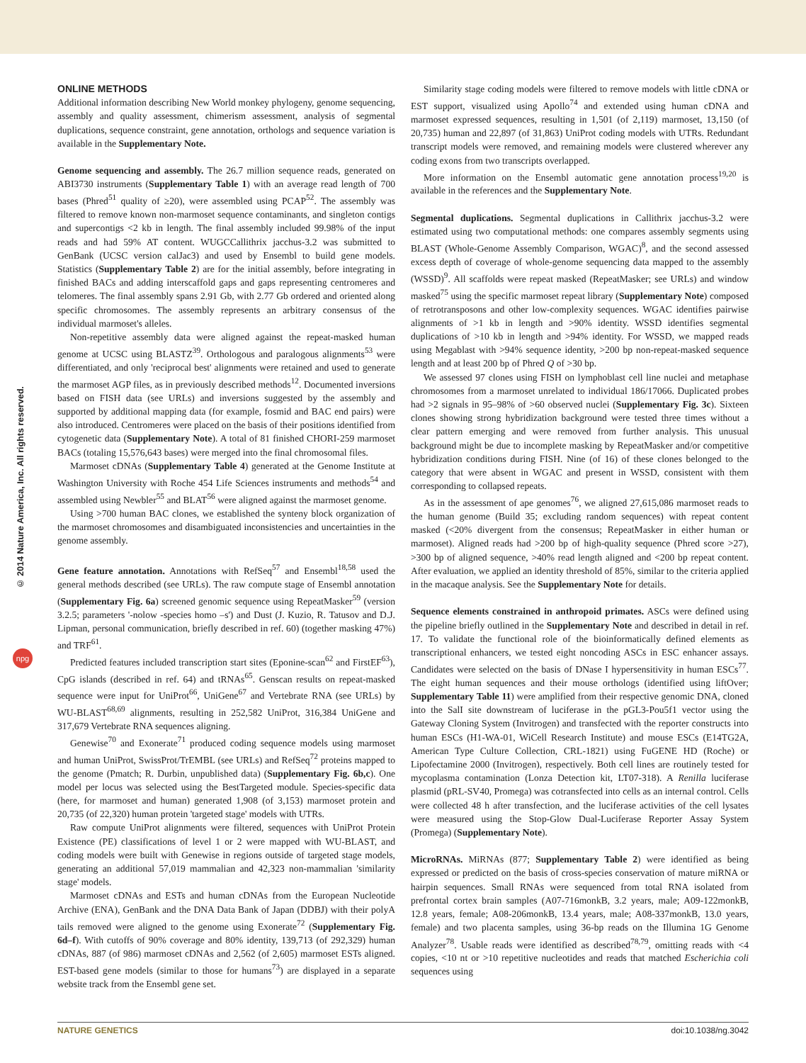© 2014 Nature America, Inc. All rights reserved.
npg
ONLINE METHODS
Additional information describing New World monkey phylogeny, genome sequencing, assembly and quality assessment, chimerism assessment, analysis of segmental duplications, sequence constraint, gene annotation, orthologs and sequence variation is available in the Supplementary Note.
Genome sequencing and assembly. The 26.7 million sequence reads, generated on ABI3730 instruments (Supplementary Table 1) with an average read length of 700 bases (Phred<sup>51</sup> quality of ≥20), were assembled using PCAP<sup>52</sup>. The assembly was filtered to remove known non-marmoset sequence contaminants, and singleton contigs and supercontigs <2 kb in length. The final assembly included 99.98% of the input reads and had 59% AT content. WUGCCallithrix jacchus-3.2 was submitted to GenBank (UCSC version calJac3) and used by Ensembl to build gene models. Statistics (Supplementary Table 2) are for the initial assembly, before integrating in finished BACs and adding interscaffold gaps and gaps representing centromeres and telomeres. The final assembly spans 2.91 Gb, with 2.77 Gb ordered and oriented along specific chromosomes. The assembly represents an arbitrary consensus of the individual marmoset's alleles.
Non-repetitive assembly data were aligned against the repeat-masked human genome at UCSC using BLASTZ<sup>39</sup>. Orthologous and paralogous alignments<sup>53</sup> were differentiated, and only 'reciprocal best' alignments were retained and used to generate the marmoset AGP files, as in previously described methods<sup>12</sup>. Documented inversions based on FISH data (see URLs) and inversions suggested by the assembly and supported by additional mapping data (for example, fosmid and BAC end pairs) were also introduced. Centromeres were placed on the basis of their positions identified from cytogenetic data (Supplementary Note). A total of 81 finished CHORI-259 marmoset BACs (totaling 15,576,643 bases) were merged into the final chromosomal files.
Marmoset cDNAs (Supplementary Table 4) generated at the Genome Institute at Washington University with Roche 454 Life Sciences instruments and methods<sup>54</sup> and assembled using Newbler<sup>55</sup> and BLAT<sup>56</sup> were aligned against the marmoset genome.
Using >700 human BAC clones, we established the synteny block organization of the marmoset chromosomes and disambiguated inconsistencies and uncertainties in the genome assembly.
Gene feature annotation. Annotations with RefSeq<sup>57</sup> and Ensembl<sup>18,58</sup> used the general methods described (see URLs). The raw compute stage of Ensembl annotation (Supplementary Fig. 6a) screened genomic sequence using RepeatMasker<sup>59</sup> (version 3.2.5; parameters '-nolow -species homo –s') and Dust (J. Kuzio, R. Tatusov and D.J. Lipman, personal communication, briefly described in ref. 60) (together masking 47%) and TRF<sup>61</sup>.
Predicted features included transcription start sites (Eponine-scan<sup>62</sup> and FirstEF<sup>63</sup>), CpG islands (described in ref. 64) and tRNAs<sup>65</sup>. Genscan results on repeat-masked sequence were input for UniProt<sup>66</sup>, UniGene<sup>67</sup> and Vertebrate RNA (see URLs) by WU-BLAST<sup>68,69</sup> alignments, resulting in 252,582 UniProt, 316,384 UniGene and 317,679 Vertebrate RNA sequences aligning.
Genewise<sup>70</sup> and Exonerate<sup>71</sup> produced coding sequence models using marmoset and human UniProt, SwissProt/TrEMBL (see URLs) and RefSeq<sup>72</sup> proteins mapped to the genome (Pmatch; R. Durbin, unpublished data) (Supplementary Fig. 6b,c). One model per locus was selected using the BestTargeted module. Species-specific data (here, for marmoset and human) generated 1,908 (of 3,153) marmoset protein and 20,735 (of 22,320) human protein 'targeted stage' models with UTRs.
Raw compute UniProt alignments were filtered, sequences with UniProt Protein Existence (PE) classifications of level 1 or 2 were mapped with WU-BLAST, and coding models were built with Genewise in regions outside of targeted stage models, generating an additional 57,019 mammalian and 42,323 non-mammalian 'similarity stage' models.
Marmoset cDNAs and ESTs and human cDNAs from the European Nucleotide Archive (ENA), GenBank and the DNA Data Bank of Japan (DDBJ) with their polyA tails removed were aligned to the genome using Exonerate<sup>72</sup> (Supplementary Fig. 6d–f). With cutoffs of 90% coverage and 80% identity, 139,713 (of 292,329) human cDNAs, 887 (of 986) marmoset cDNAs and 2,562 (of 2,605) marmoset ESTs aligned. EST-based gene models (similar to those for humans<sup>73</sup>) are displayed in a separate website track from the Ensembl gene set.
Similarity stage coding models were filtered to remove models with little cDNA or EST support, visualized using Apollo<sup>74</sup> and extended using human cDNA and marmoset expressed sequences, resulting in 1,501 (of 2,119) marmoset, 13,150 (of 20,735) human and 22,897 (of 31,863) UniProt coding models with UTRs. Redundant transcript models were removed, and remaining models were clustered wherever any coding exons from two transcripts overlapped.
More information on the Ensembl automatic gene annotation process<sup>19,20</sup> is available in the references and the Supplementary Note.
Segmental duplications. Segmental duplications in Callithrix jacchus-3.2 were estimated using two computational methods: one compares assembly segments using BLAST (Whole-Genome Assembly Comparison, WGAC)<sup>8</sup>, and the second assessed excess depth of coverage of whole-genome sequencing data mapped to the assembly (WSSD)<sup>9</sup>. All scaffolds were repeat masked (RepeatMasker; see URLs) and window masked<sup>75</sup> using the specific marmoset repeat library (Supplementary Note) composed of retrotransposons and other low-complexity sequences. WGAC identifies pairwise alignments of >1 kb in length and >90% identity. WSSD identifies segmental duplications of >10 kb in length and >94% identity. For WSSD, we mapped reads using Megablast with >94% sequence identity, >200 bp non-repeat-masked sequence length and at least 200 bp of Phred Q of >30 bp.
We assessed 97 clones using FISH on lymphoblast cell line nuclei and metaphase chromosomes from a marmoset unrelated to individual 186/17066. Duplicated probes had >2 signals in 95–98% of >60 observed nuclei (Supplementary Fig. 3c). Sixteen clones showing strong hybridization background were tested three times without a clear pattern emerging and were removed from further analysis. This unusual background might be due to incomplete masking by RepeatMasker and/or competitive hybridization conditions during FISH. Nine (of 16) of these clones belonged to the category that were absent in WGAC and present in WSSD, consistent with them corresponding to collapsed repeats.
As in the assessment of ape genomes<sup>76</sup>, we aligned 27,615,086 marmoset reads to the human genome (Build 35; excluding random sequences) with repeat content masked (<20% divergent from the consensus; RepeatMasker in either human or marmoset). Aligned reads had >200 bp of high-quality sequence (Phred score >27), >300 bp of aligned sequence, >40% read length aligned and <200 bp repeat content. After evaluation, we applied an identity threshold of 85%, similar to the criteria applied in the macaque analysis. See the Supplementary Note for details.
Sequence elements constrained in anthropoid primates. ASCs were defined using the pipeline briefly outlined in the Supplementary Note and described in detail in ref. 17. To validate the functional role of the bioinformatically defined elements as transcriptional enhancers, we tested eight noncoding ASCs in ESC enhancer assays. Candidates were selected on the basis of DNase I hypersensitivity in human ESCs<sup>77</sup>. The eight human sequences and their mouse orthologs (identified using liftOver; Supplementary Table 11) were amplified from their respective genomic DNA, cloned into the SalI site downstream of luciferase in the pGL3-Pou5f1 vector using the Gateway Cloning System (Invitrogen) and transfected with the reporter constructs into human ESCs (H1-WA-01, WiCell Research Institute) and mouse ESCs (E14TG2A, American Type Culture Collection, CRL-1821) using FuGENE HD (Roche) or Lipofectamine 2000 (Invitrogen), respectively. Both cell lines are routinely tested for mycoplasma contamination (Lonza Detection kit, LT07-318). A Renilla luciferase plasmid (pRL-SV40, Promega) was cotransfected into cells as an internal control. Cells were collected 48 h after transfection, and the luciferase activities of the cell lysates were measured using the Stop-Glow Dual-Luciferase Reporter Assay System (Promega) (Supplementary Note).
MicroRNAs. MiRNAs (877; Supplementary Table 2) were identified as being expressed or predicted on the basis of cross-species conservation of mature miRNA or hairpin sequences. Small RNAs were sequenced from total RNA isolated from prefrontal cortex brain samples (A07-716monkB, 3.2 years, male; A09-122monkB, 12.8 years, female; A08-206monkB, 13.4 years, male; A08-337monkB, 13.0 years, female) and two placenta samples, using 36-bp reads on the Illumina 1G Genome Analyzer<sup>78</sup>. Usable reads were identified as described<sup>78,79</sup>, omitting reads with <4 copies, <10 nt or >10 repetitive nucleotides and reads that matched Escherichia coli sequences using
NATURE GENETICS doi:10.1038/ng.3042